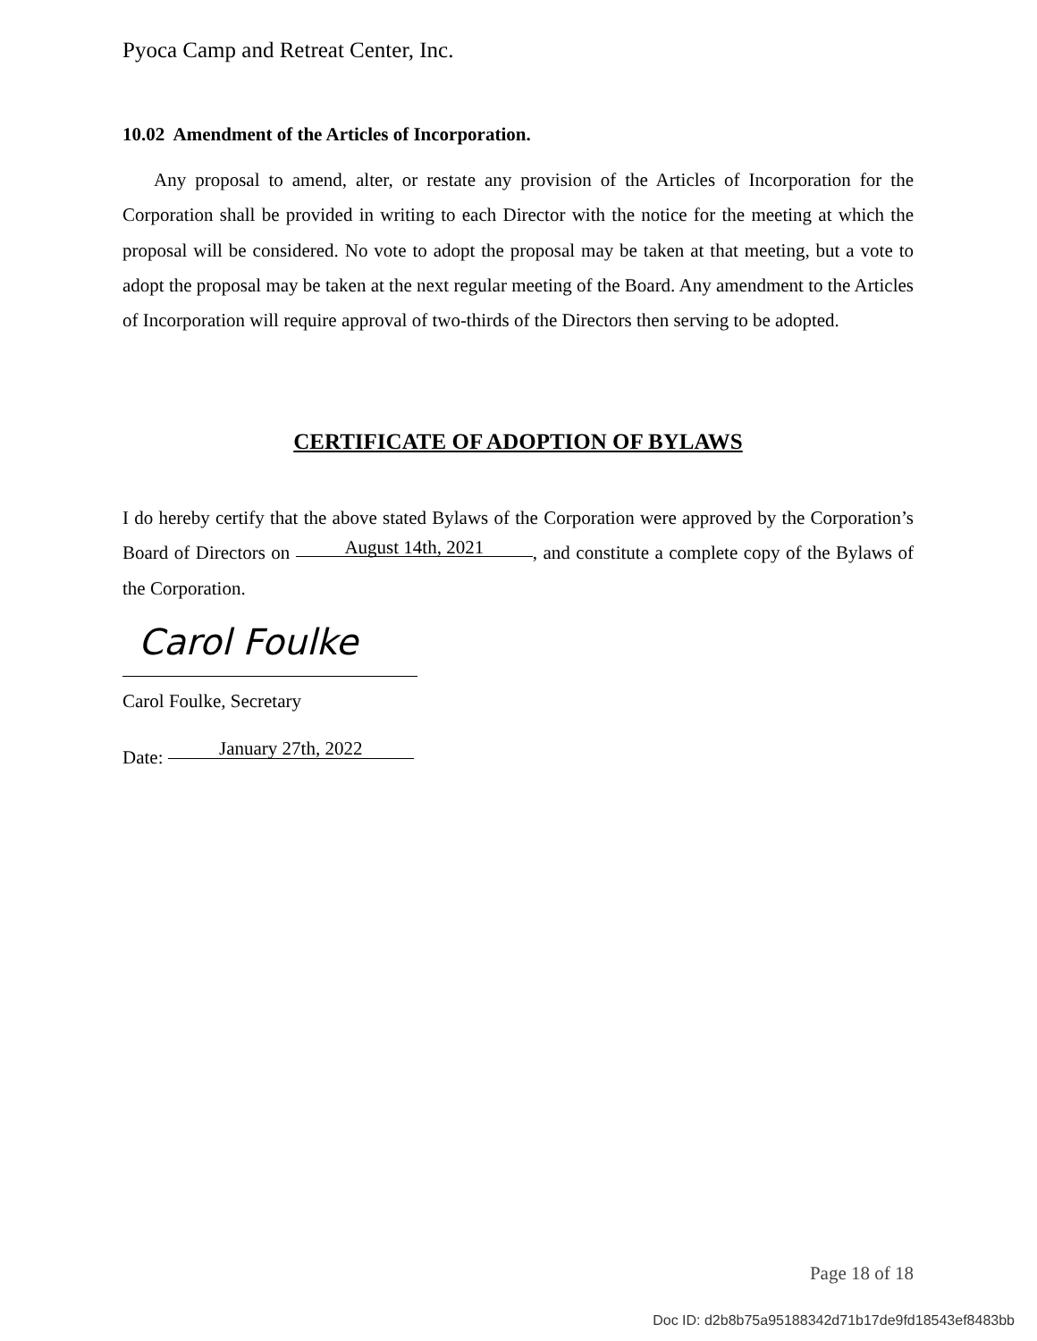Pyoca Camp and Retreat Center, Inc.
10.02 Amendment of the Articles of Incorporation.
Any proposal to amend, alter, or restate any provision of the Articles of Incorporation for the Corporation shall be provided in writing to each Director with the notice for the meeting at which the proposal will be considered. No vote to adopt the proposal may be taken at that meeting, but a vote to adopt the proposal may be taken at the next regular meeting of the Board. Any amendment to the Articles of Incorporation will require approval of two-thirds of the Directors then serving to be adopted.
CERTIFICATE OF ADOPTION OF BYLAWS
I do hereby certify that the above stated Bylaws of the Corporation were approved by the Corporation’s Board of Directors on August 14th, 2021, and constitute a complete copy of the Bylaws of the Corporation.
Carol Foulke
Carol Foulke, Secretary
Date: January 27th, 2022
Page 18 of 18
Doc ID: d2b8b75a95188342d71b17de9fd18543ef8483bb